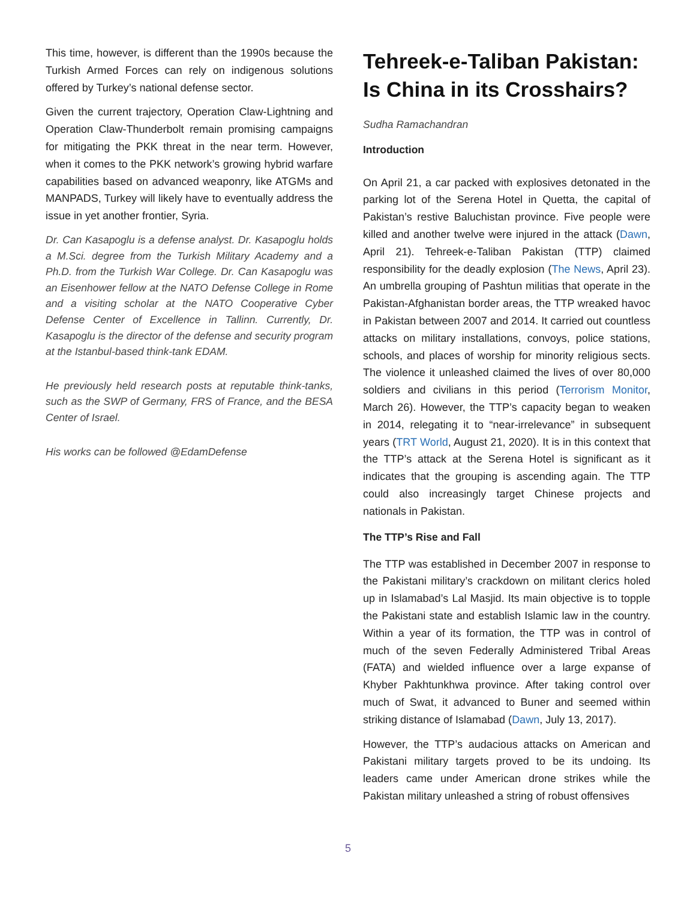This time, however, is different than the 1990s because the Turkish Armed Forces can rely on indigenous solutions offered by Turkey’s national defense sector.
Given the current trajectory, Operation Claw-Lightning and Operation Claw-Thunderbolt remain promising campaigns for mitigating the PKK threat in the near term. However, when it comes to the PKK network’s growing hybrid warfare capabilities based on advanced weaponry, like ATGMs and MANPADS, Turkey will likely have to eventually address the issue in yet another frontier, Syria.
Dr. Can Kasapoglu is a defense analyst. Dr. Kasapoglu holds a M.Sci. degree from the Turkish Military Academy and a Ph.D. from the Turkish War College. Dr. Can Kasapoglu was an Eisenhower fellow at the NATO Defense College in Rome and a visiting scholar at the NATO Cooperative Cyber Defense Center of Excellence in Tallinn. Currently, Dr. Kasapoglu is the director of the defense and security program at the Istanbul-based think-tank EDAM.
He previously held research posts at reputable think-tanks, such as the SWP of Germany, FRS of France, and the BESA Center of Israel.
His works can be followed @EdamDefense
Tehreek-e-Taliban Pakistan: Is China in its Crosshairs?
Sudha Ramachandran
Introduction
On April 21, a car packed with explosives detonated in the parking lot of the Serena Hotel in Quetta, the capital of Pakistan’s restive Baluchistan province. Five people were killed and another twelve were injured in the attack (Dawn, April 21). Tehreek-e-Taliban Pakistan (TTP) claimed responsibility for the deadly explosion (The News, April 23). An umbrella grouping of Pashtun militias that operate in the Pakistan-Afghanistan border areas, the TTP wreaked havoc in Pakistan between 2007 and 2014. It carried out countless attacks on military installations, convoys, police stations, schools, and places of worship for minority religious sects. The violence it unleashed claimed the lives of over 80,000 soldiers and civilians in this period (Terrorism Monitor, March 26). However, the TTP’s capacity began to weaken in 2014, relegating it to “near-irrelevance” in subsequent years (TRT World, August 21, 2020). It is in this context that the TTP’s attack at the Serena Hotel is significant as it indicates that the grouping is ascending again. The TTP could also increasingly target Chinese projects and nationals in Pakistan.
The TTP’s Rise and Fall
The TTP was established in December 2007 in response to the Pakistani military’s crackdown on militant clerics holed up in Islamabad’s Lal Masjid. Its main objective is to topple the Pakistani state and establish Islamic law in the country. Within a year of its formation, the TTP was in control of much of the seven Federally Administered Tribal Areas (FATA) and wielded influence over a large expanse of Khyber Pakhtunkhwa province. After taking control over much of Swat, it advanced to Buner and seemed within striking distance of Islamabad (Dawn, July 13, 2017).
However, the TTP’s audacious attacks on American and Pakistani military targets proved to be its undoing. Its leaders came under American drone strikes while the Pakistan military unleashed a string of robust offensives
5